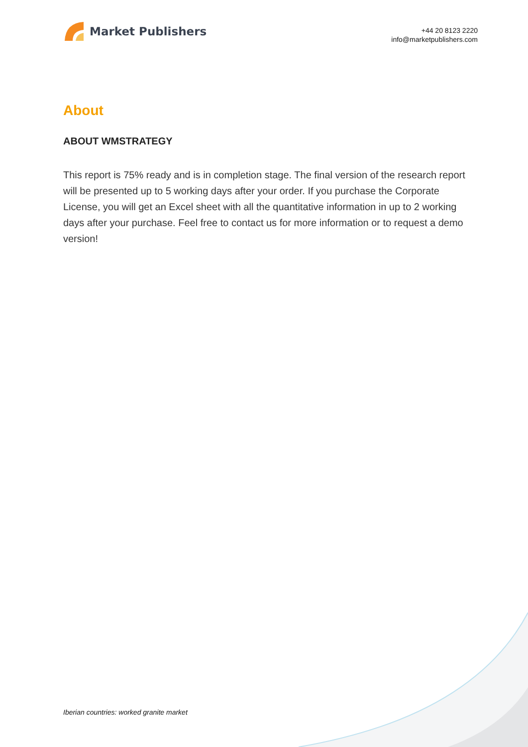Market Publishers
+44 20 8123 2220
info@marketpublishers.com
About
ABOUT WMSTRATEGY
This report is 75% ready and is in completion stage. The final version of the research report will be presented up to 5 working days after your order. If you purchase the Corporate License, you will get an Excel sheet with all the quantitative information in up to 2 working days after your purchase. Feel free to contact us for more information or to request a demo version!
Iberian countries: worked granite market